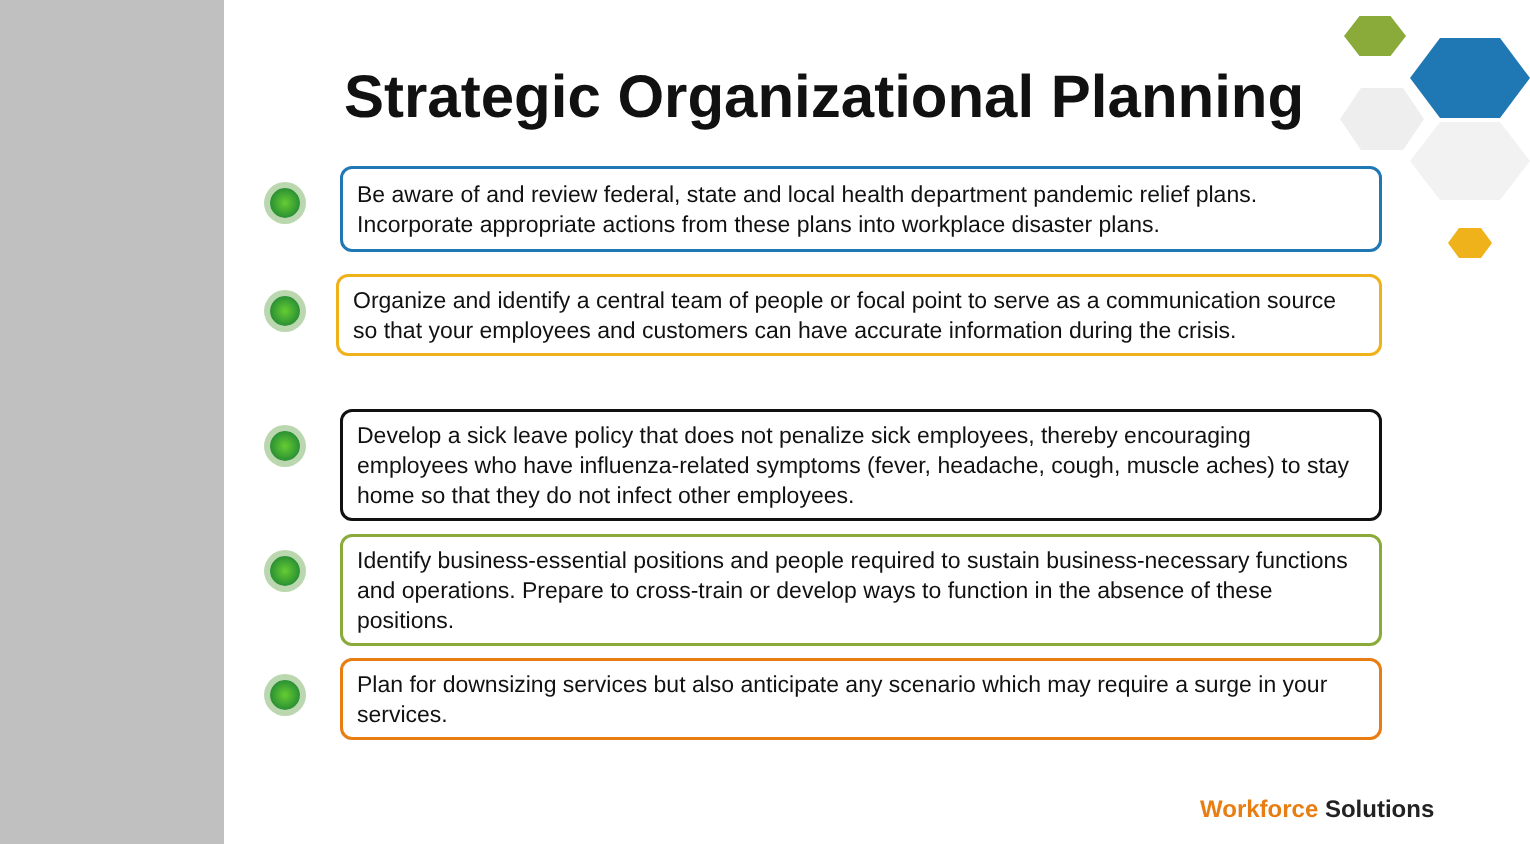Strategic Organizational Planning
Be aware of and review federal, state and local health department pandemic relief plans. Incorporate appropriate actions from these plans into workplace disaster plans.
Organize and identify a central team of people or focal point to serve as a communication source so that your employees and customers can have accurate information during the crisis.
Develop a sick leave policy that does not penalize sick employees, thereby encouraging employees who have influenza-related symptoms (fever, headache, cough, muscle aches) to stay home so that they do not infect other employees.
Identify business-essential positions and people required to sustain business-necessary functions and operations. Prepare to cross-train or develop ways to function in the absence of these positions.
Plan for downsizing services but also anticipate any scenario which may require a surge in your services.
Workforce Solutions